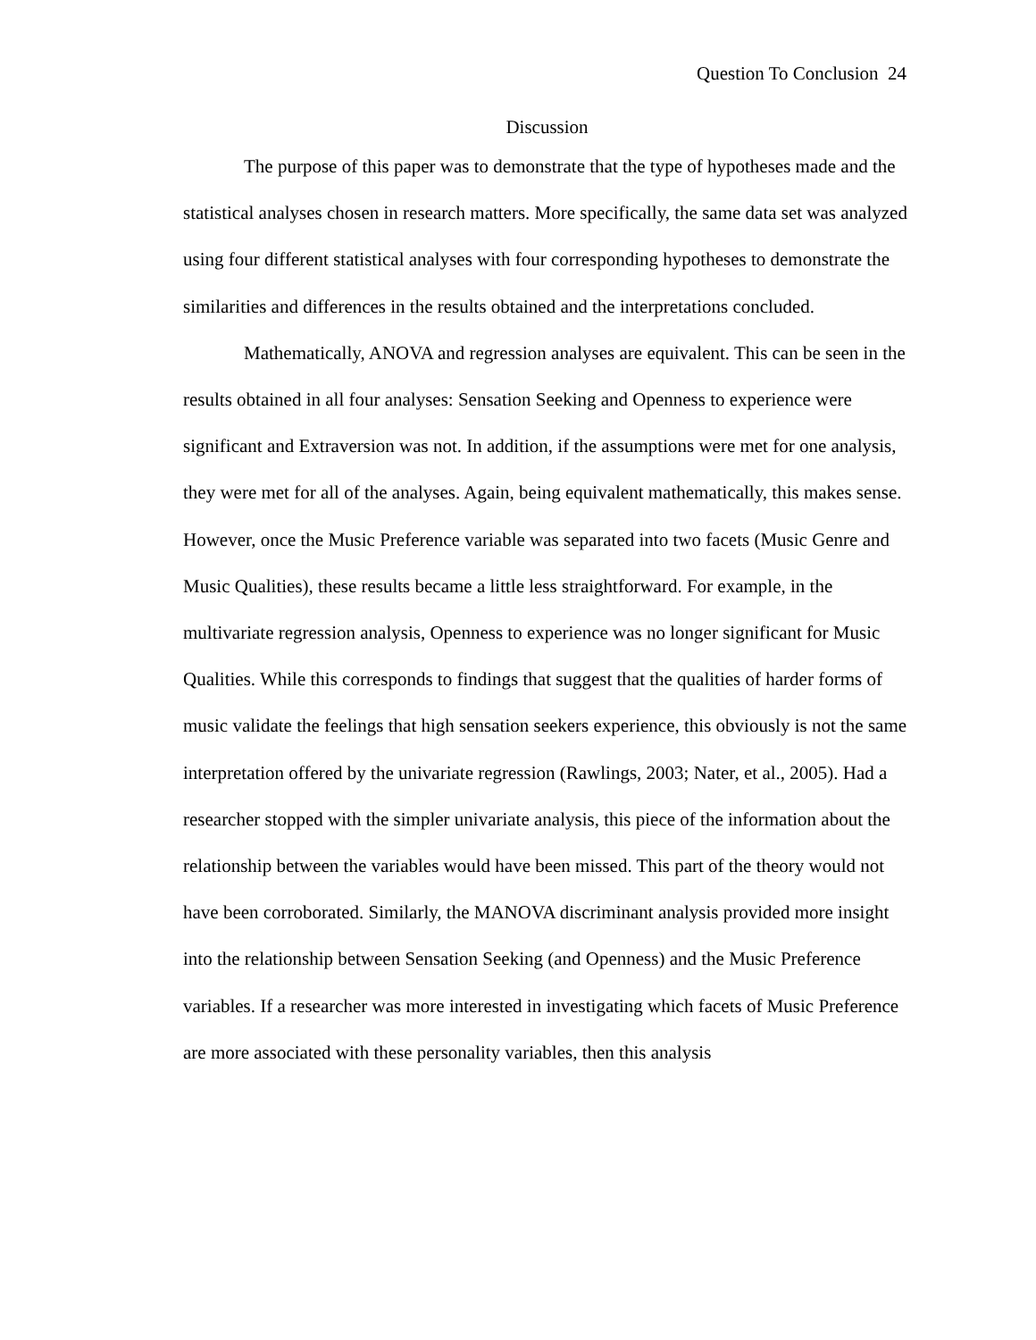Question To Conclusion 24
Discussion
The purpose of this paper was to demonstrate that the type of hypotheses made and the statistical analyses chosen in research matters. More specifically, the same data set was analyzed using four different statistical analyses with four corresponding hypotheses to demonstrate the similarities and differences in the results obtained and the interpretations concluded.
Mathematically, ANOVA and regression analyses are equivalent. This can be seen in the results obtained in all four analyses: Sensation Seeking and Openness to experience were significant and Extraversion was not. In addition, if the assumptions were met for one analysis, they were met for all of the analyses. Again, being equivalent mathematically, this makes sense. However, once the Music Preference variable was separated into two facets (Music Genre and Music Qualities), these results became a little less straightforward. For example, in the multivariate regression analysis, Openness to experience was no longer significant for Music Qualities. While this corresponds to findings that suggest that the qualities of harder forms of music validate the feelings that high sensation seekers experience, this obviously is not the same interpretation offered by the univariate regression (Rawlings, 2003; Nater, et al., 2005). Had a researcher stopped with the simpler univariate analysis, this piece of the information about the relationship between the variables would have been missed. This part of the theory would not have been corroborated. Similarly, the MANOVA discriminant analysis provided more insight into the relationship between Sensation Seeking (and Openness) and the Music Preference variables. If a researcher was more interested in investigating which facets of Music Preference are more associated with these personality variables, then this analysis